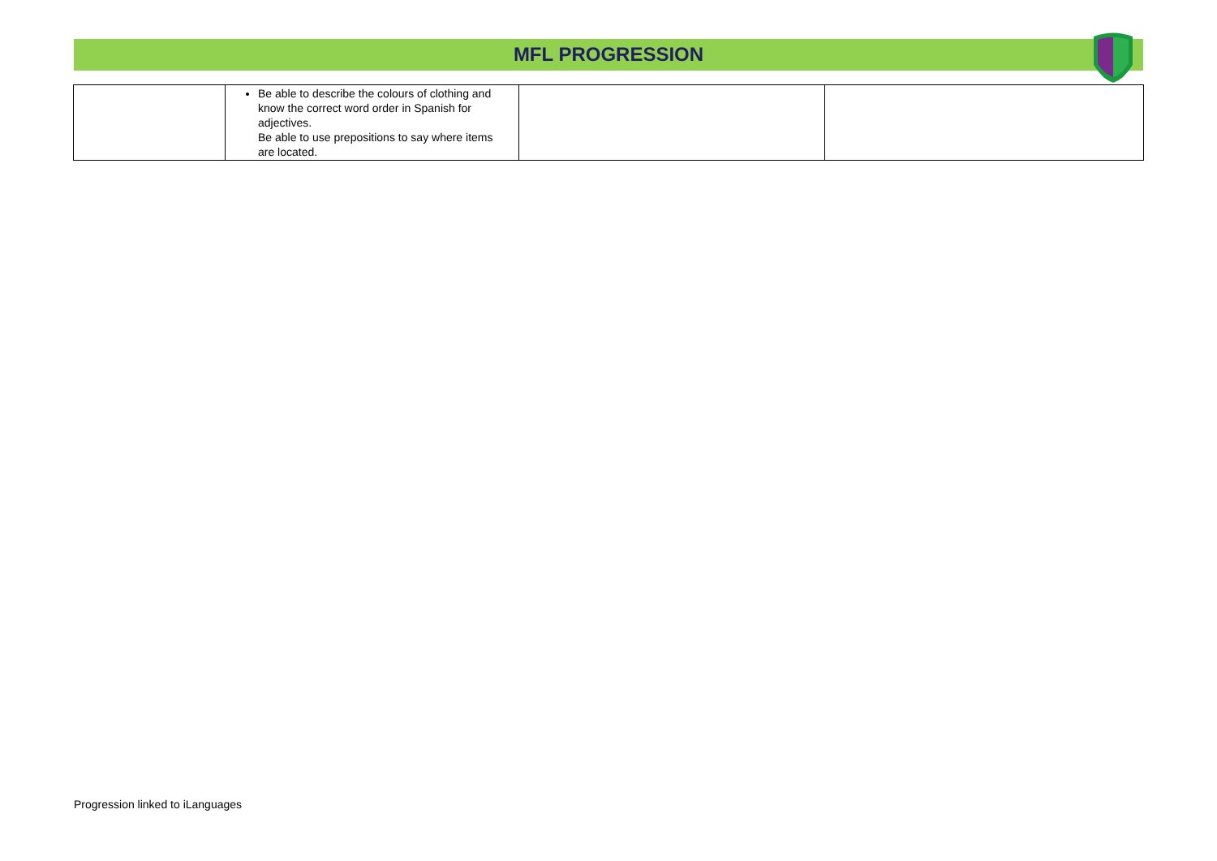MFL PROGRESSION
| | Be able to describe the colours of clothing and know the correct word order in Spanish for adjectives. Be able to use prepositions to say where items are located. | | |
Progression linked to iLanguages